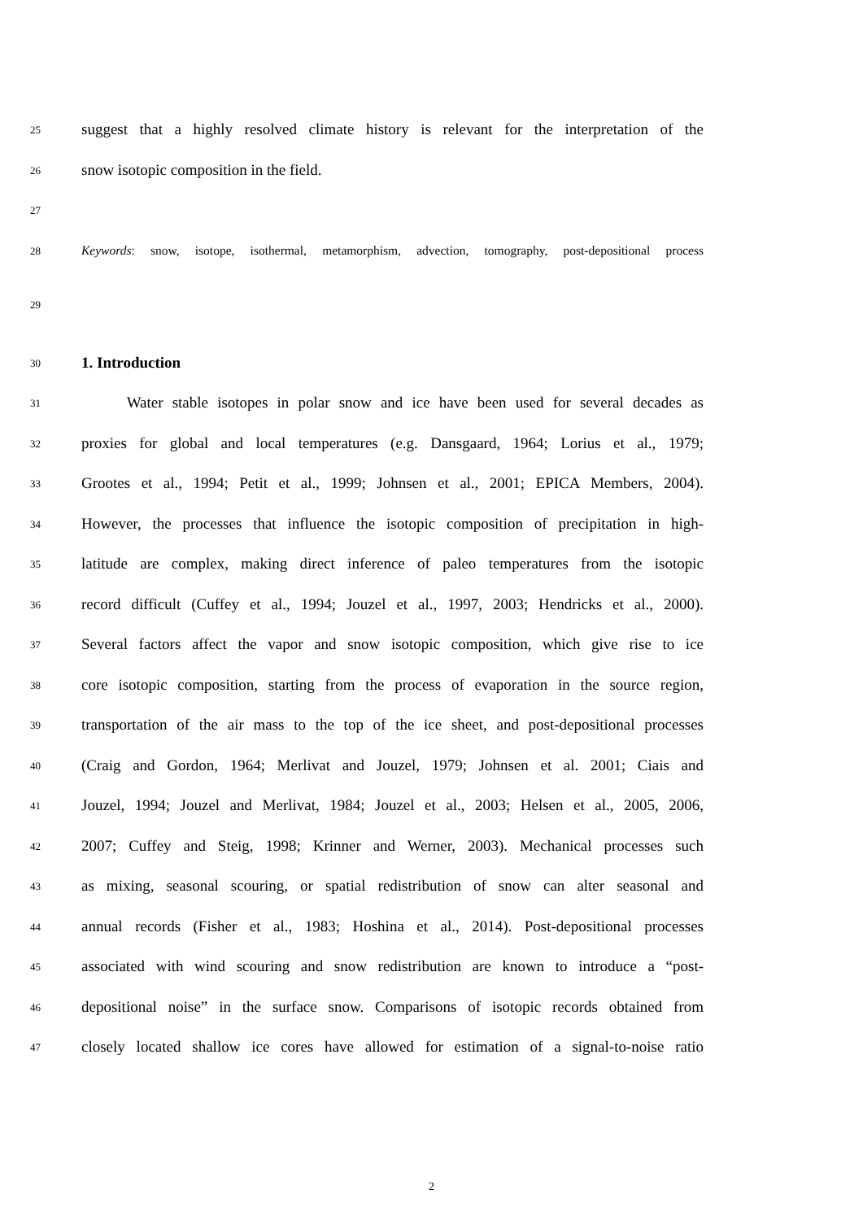25 suggest that a highly resolved climate history is relevant for the interpretation of the
26 snow isotopic composition in the field.
27
28 Keywords: snow, isotope, isothermal, metamorphism, advection, tomography, post-depositional process
29
30
1. Introduction
31 Water stable isotopes in polar snow and ice have been used for several decades as
32 proxies for global and local temperatures (e.g. Dansgaard, 1964; Lorius et al., 1979;
33 Grootes et al., 1994; Petit et al., 1999; Johnsen et al., 2001; EPICA Members, 2004).
34 However, the processes that influence the isotopic composition of precipitation in high-
35 latitude are complex, making direct inference of paleo temperatures from the isotopic
36 record difficult (Cuffey et al., 1994; Jouzel et al., 1997, 2003; Hendricks et al., 2000).
37 Several factors affect the vapor and snow isotopic composition, which give rise to ice
38 core isotopic composition, starting from the process of evaporation in the source region,
39 transportation of the air mass to the top of the ice sheet, and post-depositional processes
40 (Craig and Gordon, 1964; Merlivat and Jouzel, 1979; Johnsen et al. 2001; Ciais and
41 Jouzel, 1994; Jouzel and Merlivat, 1984; Jouzel et al., 2003; Helsen et al., 2005, 2006,
42 2007; Cuffey and Steig, 1998; Krinner and Werner, 2003). Mechanical processes such
43 as mixing, seasonal scouring, or spatial redistribution of snow can alter seasonal and
44 annual records (Fisher et al., 1983; Hoshina et al., 2014). Post-depositional processes
45 associated with wind scouring and snow redistribution are known to introduce a “post-
46 depositional noise” in the surface snow. Comparisons of isotopic records obtained from
47 closely located shallow ice cores have allowed for estimation of a signal-to-noise ratio
2